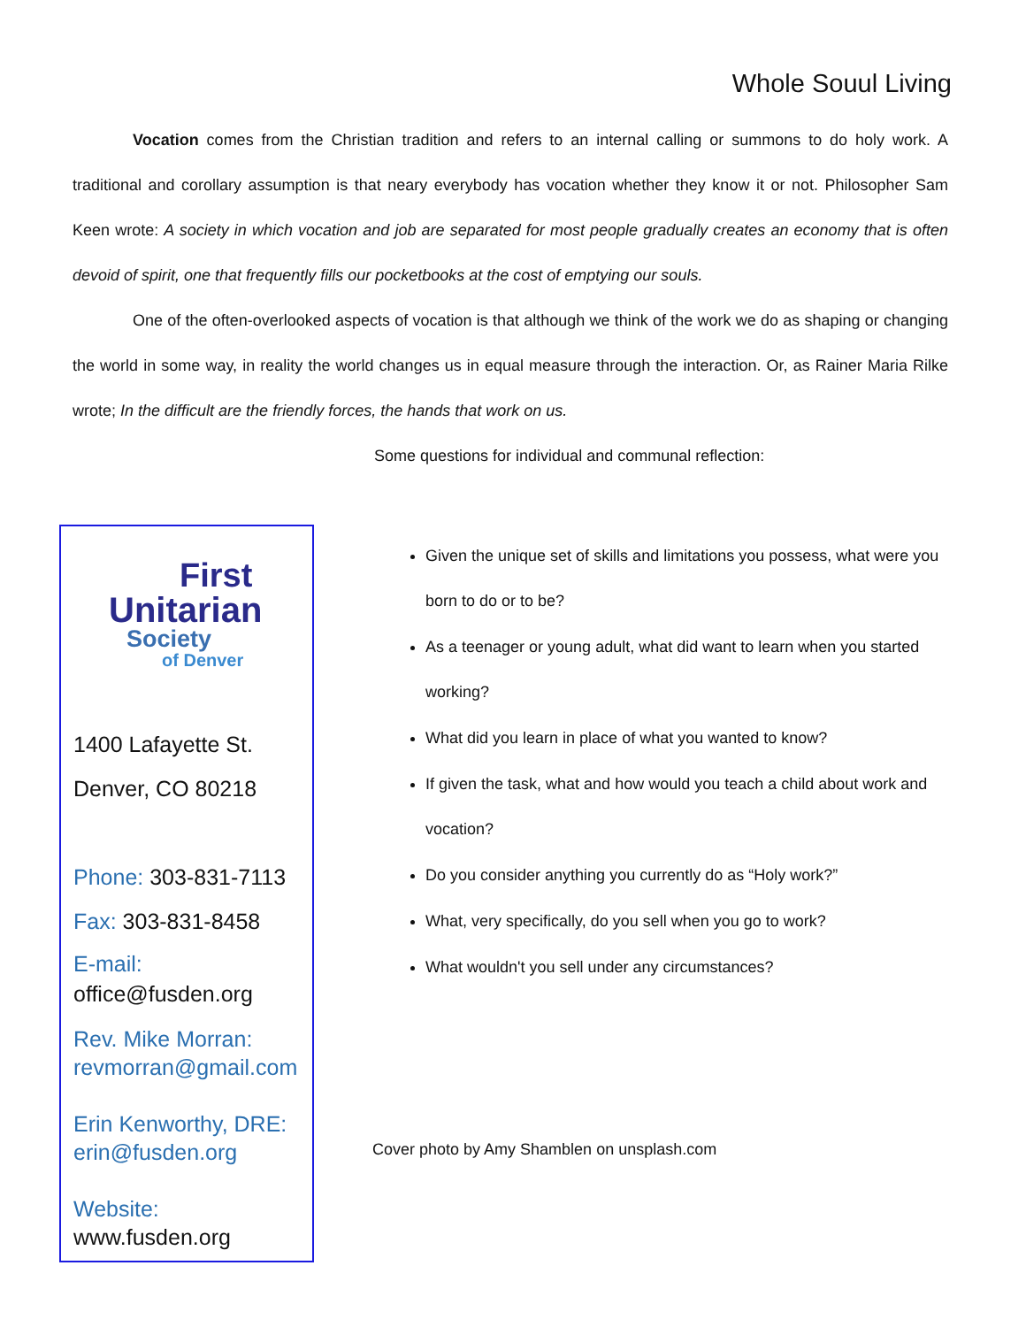Whole Souul Living
Vocation comes from the Christian tradition and refers to an internal calling or summons to do holy work. A traditional and corollary assumption is that neary everybody has vocation whether they know it or not. Philosopher Sam Keen wrote: A society in which vocation and job are separated for most people gradually creates an economy that is often devoid of spirit, one that frequently fills our pocketbooks at the cost of emptying our souls.
One of the often-overlooked aspects of vocation is that although we think of the work we do as shaping or changing the world in some way, in reality the world changes us in equal measure through the interaction. Or, as Rainer Maria Rilke wrote; In the difficult are the friendly forces, the hands that work on us.
Some questions for individual and communal reflection:
First
Unitarian
Society
of Denver
1400 Lafayette St.
Denver, CO 80218
Phone: 303-831-7113
Fax: 303-831-8458
E-mail:
office@fusden.org
Rev. Mike Morran:
revmorran@gmail.com
Erin Kenworthy, DRE:
erin@fusden.org
Website:
www.fusden.org
Given the unique set of skills and limitations you possess, what were you born to do or to be?
As a teenager or young adult, what did want to learn when you started working?
What did you learn in place of what you wanted to know?
If given the task, what and how would you teach a child about work and vocation?
Do you consider anything you currently do as “Holy work?”
What, very specifically, do you sell when you go to work?
What wouldn't you sell under any circumstances?
Cover photo by Amy Shamblen on unsplash.com